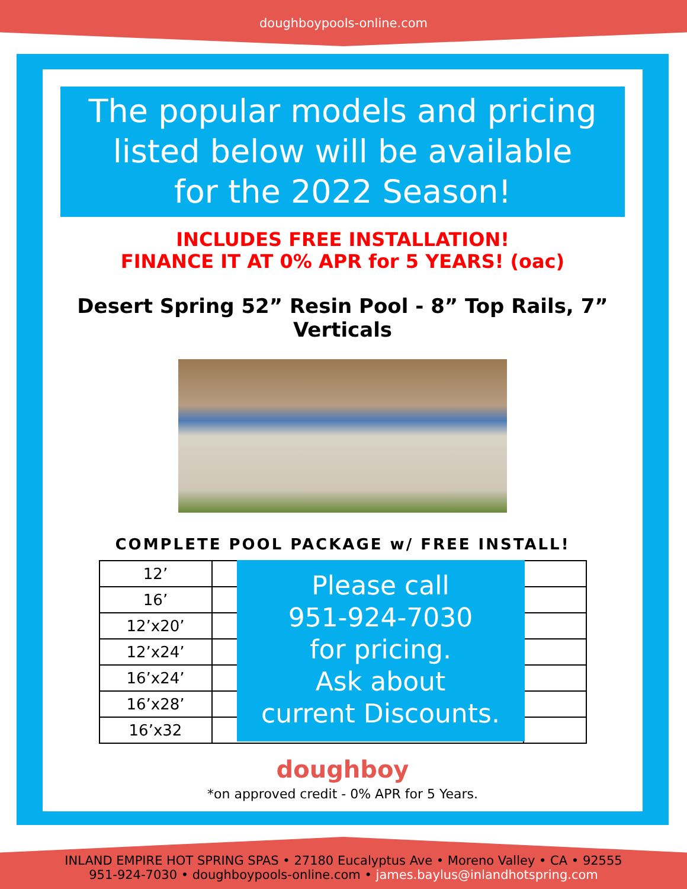doughboypools-online.com
The popular models and pricing
listed below will be available
for the 2022 Season!
INCLUDES FREE INSTALLATION!
FINANCE IT AT 0% APR for 5 YEARS! (oac)
Desert Spring 52” Resin Pool - 8” Top Rails, 7” Verticals
COMPLETE POOL PACKAGE w/ FREE INSTALL!
| 12’ | | |
| 16’ | | |
| 12’x20’ | | |
| 12’x24’ | | |
| 16’x24’ | | |
| 16’x28’ | | |
| 16’x32 | | |
Please call
951-924-7030
for pricing.
Ask about
current Discounts.
doughboy
*on approved credit - 0% APR for 5 Years.
INLAND EMPIRE HOT SPRING SPAS • 27180 Eucalyptus Ave • Moreno Valley • CA • 92555
951-924-7030 • doughboypools-online.com • james.baylus@inlandhotspring.com